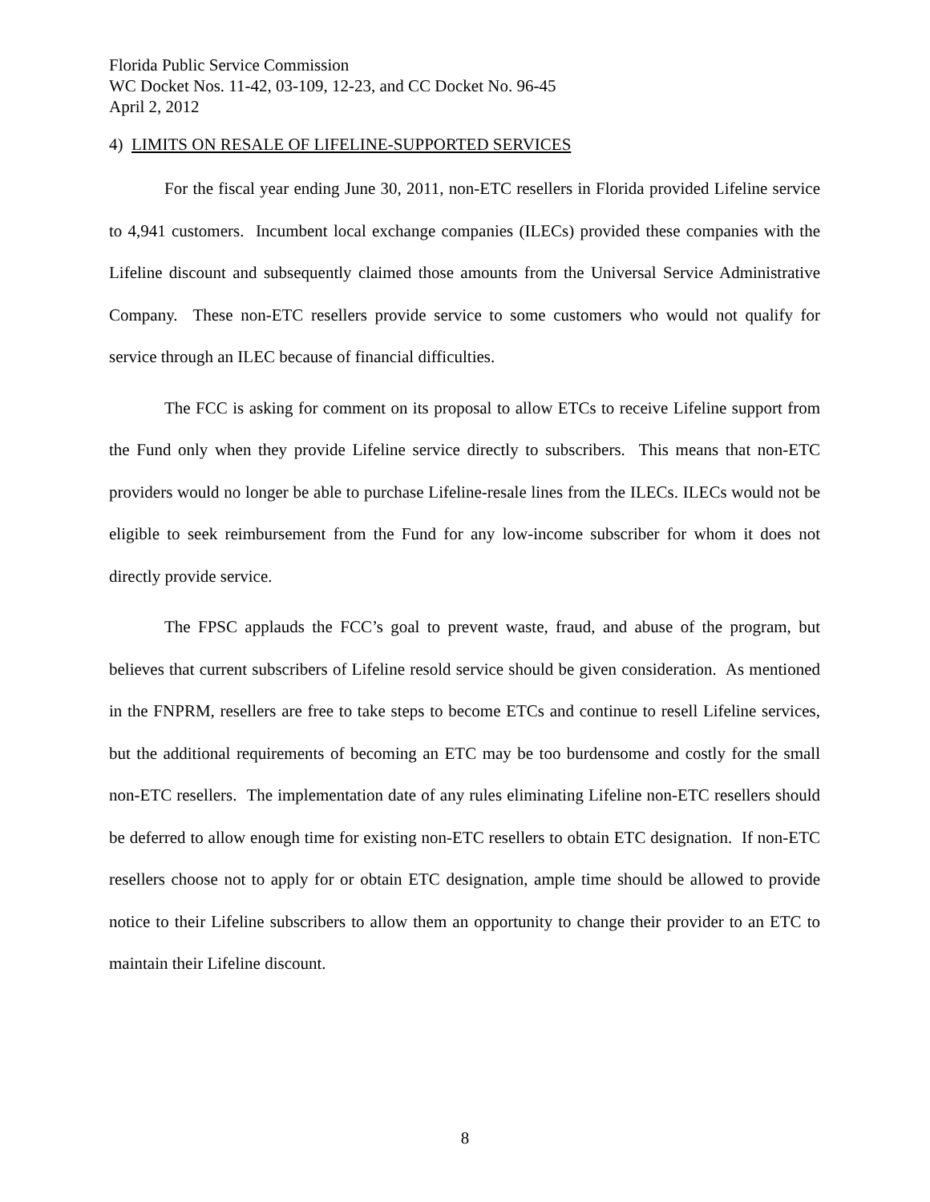Florida Public Service Commission
WC Docket Nos. 11-42, 03-109, 12-23, and CC Docket No. 96-45
April 2, 2012
4) LIMITS ON RESALE OF LIFELINE-SUPPORTED SERVICES
For the fiscal year ending June 30, 2011, non-ETC resellers in Florida provided Lifeline service to 4,941 customers. Incumbent local exchange companies (ILECs) provided these companies with the Lifeline discount and subsequently claimed those amounts from the Universal Service Administrative Company. These non-ETC resellers provide service to some customers who would not qualify for service through an ILEC because of financial difficulties.
The FCC is asking for comment on its proposal to allow ETCs to receive Lifeline support from the Fund only when they provide Lifeline service directly to subscribers. This means that non-ETC providers would no longer be able to purchase Lifeline-resale lines from the ILECs. ILECs would not be eligible to seek reimbursement from the Fund for any low-income subscriber for whom it does not directly provide service.
The FPSC applauds the FCC’s goal to prevent waste, fraud, and abuse of the program, but believes that current subscribers of Lifeline resold service should be given consideration. As mentioned in the FNPRM, resellers are free to take steps to become ETCs and continue to resell Lifeline services, but the additional requirements of becoming an ETC may be too burdensome and costly for the small non-ETC resellers. The implementation date of any rules eliminating Lifeline non-ETC resellers should be deferred to allow enough time for existing non-ETC resellers to obtain ETC designation. If non-ETC resellers choose not to apply for or obtain ETC designation, ample time should be allowed to provide notice to their Lifeline subscribers to allow them an opportunity to change their provider to an ETC to maintain their Lifeline discount.
8